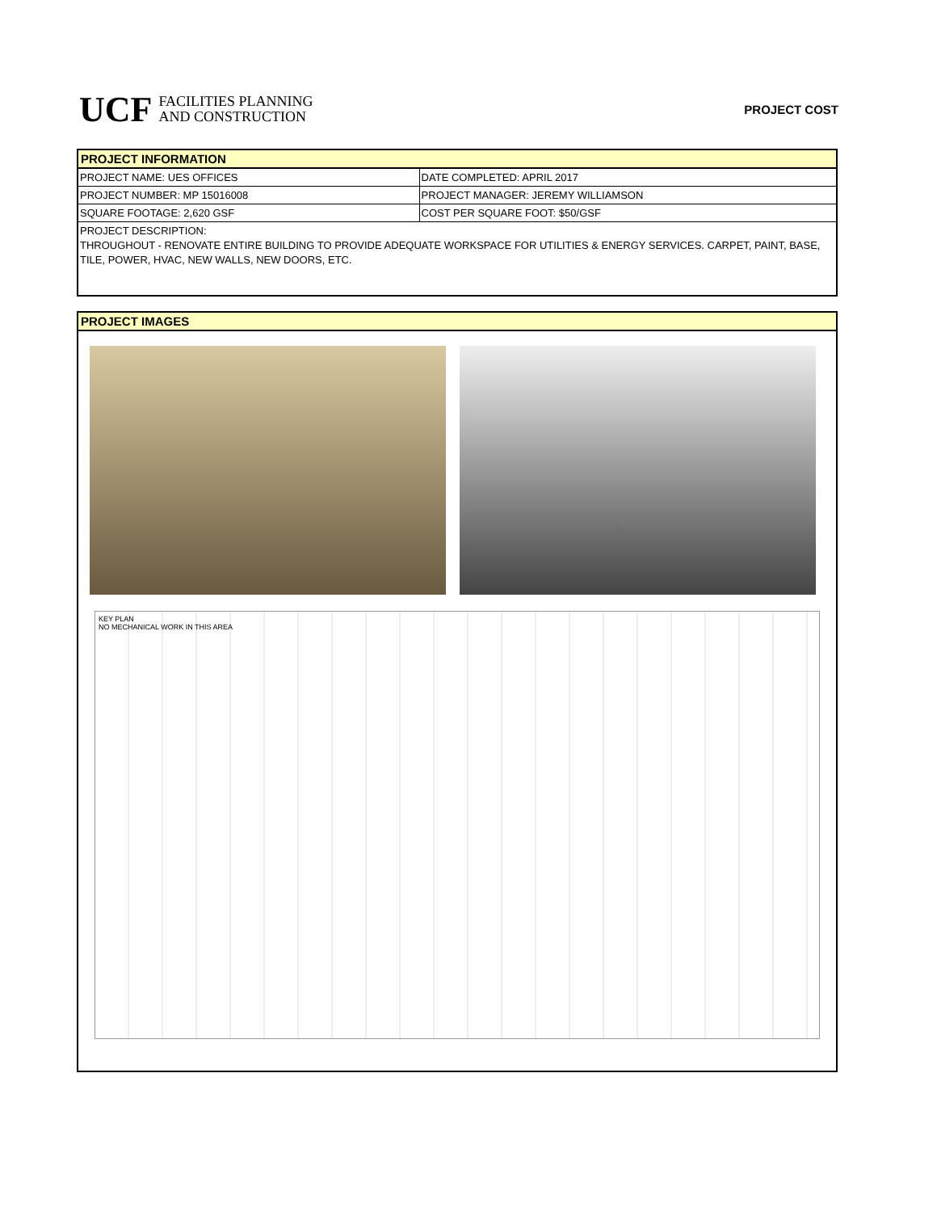UCF FACILITIES PLANNING
AND CONSTRUCTION
PROJECT COST
PROJECT INFORMATION
| PROJECT NAME: UES OFFICES | DATE COMPLETED: APRIL 2017 |
| PROJECT NUMBER: MP 15016008 | PROJECT MANAGER: JEREMY WILLIAMSON |
| SQUARE FOOTAGE: 2,620 GSF | COST PER SQUARE FOOT: $50/GSF |
PROJECT DESCRIPTION:
THROUGHOUT - RENOVATE ENTIRE BUILDING TO PROVIDE ADEQUATE WORKSPACE FOR UTILITIES & ENERGY SERVICES. CARPET, PAINT, BASE, TILE, POWER, HVAC, NEW WALLS, NEW DOORS, ETC.
PROJECT IMAGES
KEY PLAN
NO MECHANICAL WORK IN THIS AREA